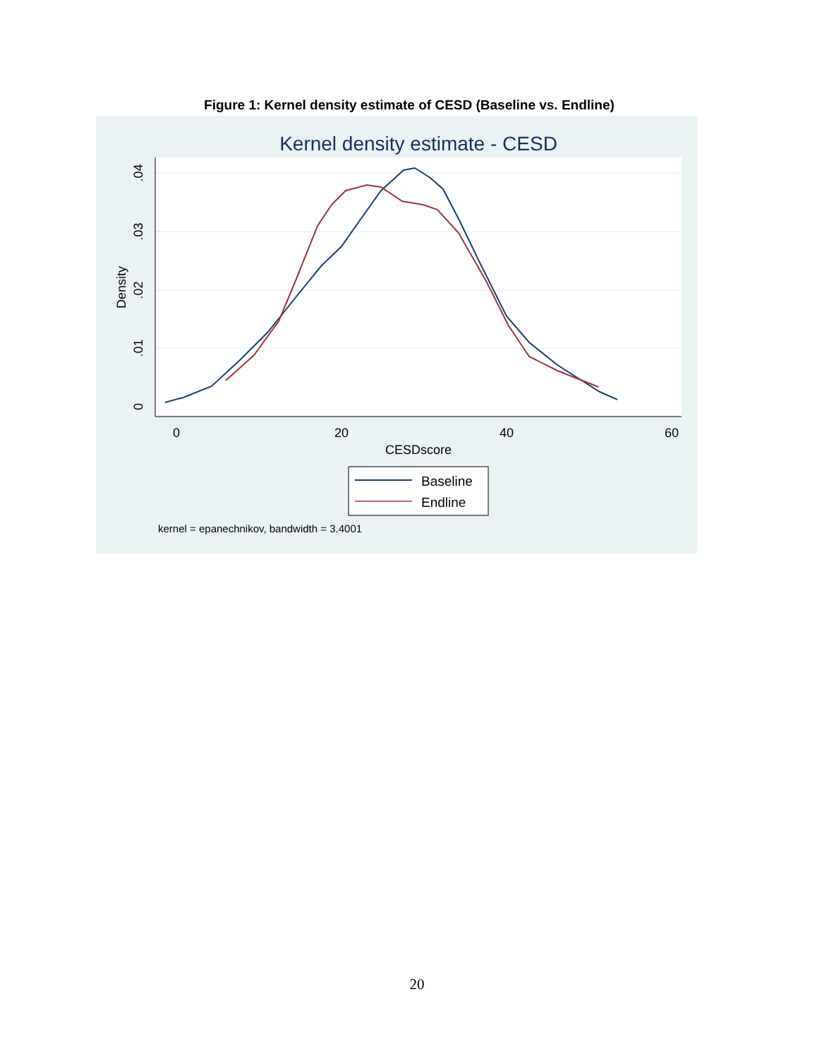Figure 1: Kernel density estimate of CESD (Baseline vs. Endline)
Kernel density estimate - CESD
0
20
40
60
CESDscore
0
.01
.02
.03
.04
Density
Baseline
Endline
kernel = epanechnikov, bandwidth = 3.4001
20